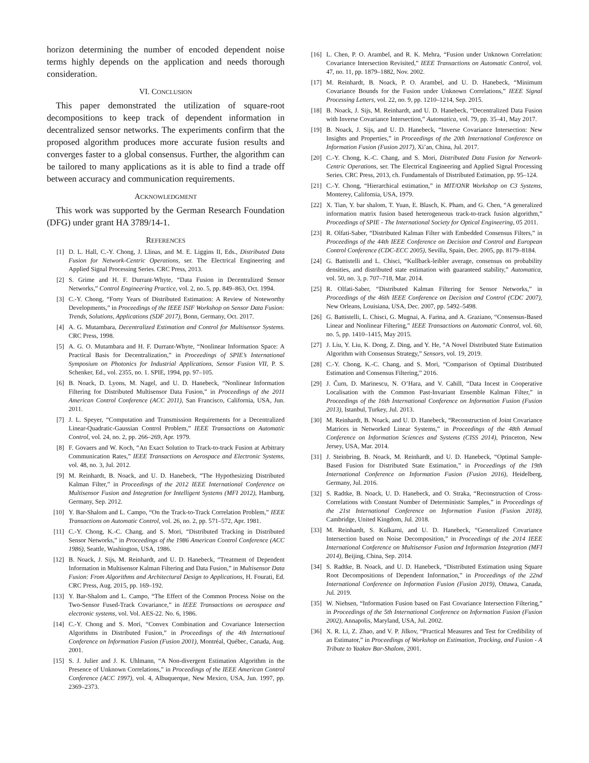horizon determining the number of encoded dependent noise terms highly depends on the application and needs thorough consideration.
VI. CONCLUSION
This paper demonstrated the utilization of square-root decompositions to keep track of dependent information in decentralized sensor networks. The experiments confirm that the proposed algorithm produces more accurate fusion results and converges faster to a global consensus. Further, the algorithm can be tailored to many applications as it is able to find a trade off between accuracy and communication requirements.
ACKNOWLEDGMENT
This work was supported by the German Research Foundation (DFG) under grant HA 3789/14-1.
REFERENCES
[1] D. L. Hall, C.-Y. Chong, J. Llinas, and M. E. Liggins II, Eds., Distributed Data Fusion for Network-Centric Operations, ser. The Electrical Engineering and Applied Signal Processing Series. CRC Press, 2013.
[2] S. Grime and H. F. Durrant-Whyte, “Data Fusion in Decentralized Sensor Networks,” Control Engineering Practice, vol. 2, no. 5, pp. 849–863, Oct. 1994.
[3] C.-Y. Chong, “Forty Years of Distributed Estimation: A Review of Noteworthy Developments,” in Proceedings of the IEEE ISIF Workshop on Sensor Data Fusion: Trends, Solutions, Applications (SDF 2017), Bonn, Germany, Oct. 2017.
[4] A. G. Mutambara, Decentralized Estimation and Control for Multisensor Systems. CRC Press, 1998.
[5] A. G. O. Mutambara and H. F. Durrant-Whyte, “Nonlinear Information Space: A Practical Basis for Decentralization,” in Proceedings of SPIE’s International Symposium on Photonics for Industrial Applications, Sensor Fusion VII, P. S. Schenker, Ed., vol. 2355, no. 1. SPIE, 1994, pp. 97–105.
[6] B. Noack, D. Lyons, M. Nagel, and U. D. Hanebeck, “Nonlinear Information Filtering for Distributed Multisensor Data Fusion,” in Proceedings of the 2011 American Control Conference (ACC 2011), San Francisco, California, USA, Jun. 2011.
[7] J. L. Speyer, “Computation and Transmission Requirements for a Decentralized Linear-Quadratic-Gaussian Control Problem,” IEEE Transactions on Automatic Control, vol. 24, no. 2, pp. 266–269, Apr. 1979.
[8] F. Govaers and W. Koch, “An Exact Solution to Track-to-track Fusion at Arbitrary Communication Rates,” IEEE Transactions on Aerospace and Electronic Systems, vol. 48, no. 3, Jul. 2012.
[9] M. Reinhardt, B. Noack, and U. D. Hanebeck, “The Hypothesizing Distributed Kalman Filter,” in Proceedings of the 2012 IEEE International Conference on Multisensor Fusion and Integration for Intelligent Systems (MFI 2012), Hamburg, Germany, Sep. 2012.
[10] Y. Bar-Shalom and L. Campo, “On the Track-to-Track Correlation Problem,” IEEE Transactions on Automatic Control, vol. 26, no. 2, pp. 571–572, Apr. 1981.
[11] C.-Y. Chong, K.-C. Chang, and S. Mori, “Distributed Tracking in Distributed Sensor Networks,” in Proceedings of the 1986 American Control Conference (ACC 1986), Seattle, Washington, USA, 1986.
[12] B. Noack, J. Sijs, M. Reinhardt, and U. D. Hanebeck, “Treatment of Dependent Information in Multisensor Kalman Filtering and Data Fusion,” in Multisensor Data Fusion: From Algorithms and Architectural Design to Applications, H. Fourati, Ed. CRC Press, Aug. 2015, pp. 169–192.
[13] Y. Bar-Shalom and L. Campo, “The Effect of the Common Process Noise on the Two-Sensor Fused-Track Covariance,” in IEEE Transactions on aerospace and electronic systems, vol. Vol. AES-22. No. 6, 1986.
[14] C.-Y. Chong and S. Mori, “Convex Combination and Covariance Intersection Algorithms in Distributed Fusion,” in Proceedings of the 4th International Conference on Information Fusion (Fusion 2001), Montréal, Québec, Canada, Aug. 2001.
[15] S. J. Julier and J. K. Uhlmann, “A Non-divergent Estimation Algorithm in the Presence of Unknown Correlations,” in Proceedings of the IEEE American Control Conference (ACC 1997), vol. 4, Albuquerque, New Mexico, USA, Jun. 1997, pp. 2369–2373.
[16] L. Chen, P. O. Arambel, and R. K. Mehra, “Fusion under Unknown Correlation: Covariance Intersection Revisited,” IEEE Transactions on Automatic Control, vol. 47, no. 11, pp. 1879–1882, Nov. 2002.
[17] M. Reinhardt, B. Noack, P. O. Arambel, and U. D. Hanebeck, “Minimum Covariance Bounds for the Fusion under Unknown Correlations,” IEEE Signal Processing Letters, vol. 22, no. 9, pp. 1210–1214, Sep. 2015.
[18] B. Noack, J. Sijs, M. Reinhardt, and U. D. Hanebeck, “Decentralized Data Fusion with Inverse Covariance Intersection,” Automatica, vol. 79, pp. 35–41, May 2017.
[19] B. Noack, J. Sijs, and U. D. Hanebeck, “Inverse Covariance Intersection: New Insights and Properties,” in Proceedings of the 20th International Conference on Information Fusion (Fusion 2017), Xi’an, China, Jul. 2017.
[20] C.-Y. Chong, K.-C. Chang, and S. Mori, Distributed Data Fusion for Network-Centric Operations, ser. The Electrical Engineering and Applied Signal Processing Series. CRC Press, 2013, ch. Fundamentals of Distributed Estimation, pp. 95–124.
[21] C.-Y. Chong, “Hierarchical estimation,” in MIT/ONR Workshop on C3 Systems, Monterey, California, USA, 1979.
[22] X. Tian, Y. bar shalom, T. Yuan, E. Blasch, K. Pham, and G. Chen, “A generalized information matrix fusion based heterogeneous track-to-track fusion algorithm,” Proceedings of SPIE - The International Society for Optical Engineering, 05 2011.
[23] R. Olfati-Saber, “Distributed Kalman Filter with Embedded Consensus Filters,” in Proceedings of the 44th IEEE Conference on Decision and Control and European Control Conference (CDC-ECC 2005), Sevilla, Spain, Dec. 2005, pp. 8179–8184.
[24] G. Battistelli and L. Chisci, “Kullback-leibler average, consensus on probability densities, and distributed state estimation with guaranteed stability,” Automatica, vol. 50, no. 3, p. 707–718, Mar. 2014.
[25] R. Olfati-Saber, “Distributed Kalman Filtering for Sensor Networks,” in Proceedings of the 46th IEEE Conference on Decision and Control (CDC 2007), New Orleans, Louisiana, USA, Dec. 2007, pp. 5492–5498.
[26] G. Battistelli, L. Chisci, G. Mugnai, A. Farina, and A. Graziano, “Consensus-Based Linear and Nonlinear Filtering,” IEEE Transactions on Automatic Control, vol. 60, no. 5, pp. 1410–1415, May 2015.
[27] J. Liu, Y. Liu, K. Dong, Z. Ding, and Y. He, “A Novel Distributed State Estimation Algorithm with Consensus Strategy,” Sensors, vol. 19, 2019.
[28] C.-Y. Chong, K.-C. Chang, and S. Mori, “Comparison of Optimal Distributed Estimation and Consensus Filtering,” 2016.
[29] J. Čurn, D. Marinescu, N. O’Hara, and V. Cahill, “Data Incest in Cooperative Localisation with the Common Past-Invariant Ensemble Kalman Filter,” in Proceedings of the 16th International Conference on Information Fusion (Fusion 2013), Istanbul, Turkey, Jul. 2013.
[30] M. Reinhardt, B. Noack, and U. D. Hanebeck, “Reconstruction of Joint Covariance Matrices in Networked Linear Systems,” in Proceedings of the 48th Annual Conference on Information Sciences and Systems (CISS 2014), Princeton, New Jersey, USA, Mar. 2014.
[31] J. Steinbring, B. Noack, M. Reinhardt, and U. D. Hanebeck, “Optimal Sample-Based Fusion for Distributed State Estimation,” in Proceedings of the 19th International Conference on Information Fusion (Fusion 2016), Heidelberg, Germany, Jul. 2016.
[32] S. Radtke, B. Noack, U. D. Hanebeck, and O. Straka, “Reconstruction of Cross-Correlations with Constant Number of Deterministic Samples,” in Proceedings of the 21st International Conference on Information Fusion (Fusion 2018), Cambridge, United Kingdom, Jul. 2018.
[33] M. Reinhardt, S. Kulkarni, and U. D. Hanebeck, “Generalized Covariance Intersection based on Noise Decomposition,” in Proceedings of the 2014 IEEE International Conference on Multisensor Fusion and Information Integration (MFI 2014), Beijing, China, Sep. 2014.
[34] S. Radtke, B. Noack, and U. D. Hanebeck, “Distributed Estimation using Square Root Decompositions of Dependent Information,” in Proceedings of the 22nd International Conference on Information Fusion (Fusion 2019), Ottawa, Canada, Jul. 2019.
[35] W. Niehsen, “Information Fusion based on Fast Covariance Intersection Filtering,” in Proceedings of the 5th International Conference on Information Fusion (Fusion 2002), Annapolis, Maryland, USA, Jul. 2002.
[36] X. R. Li, Z. Zhao, and V. P. Jilkov, “Practical Measures and Test for Credibility of an Estimator,” in Proceedings of Workshop on Estimation, Tracking, and Fusion - A Tribute to Yaakov Bar-Shalom, 2001.